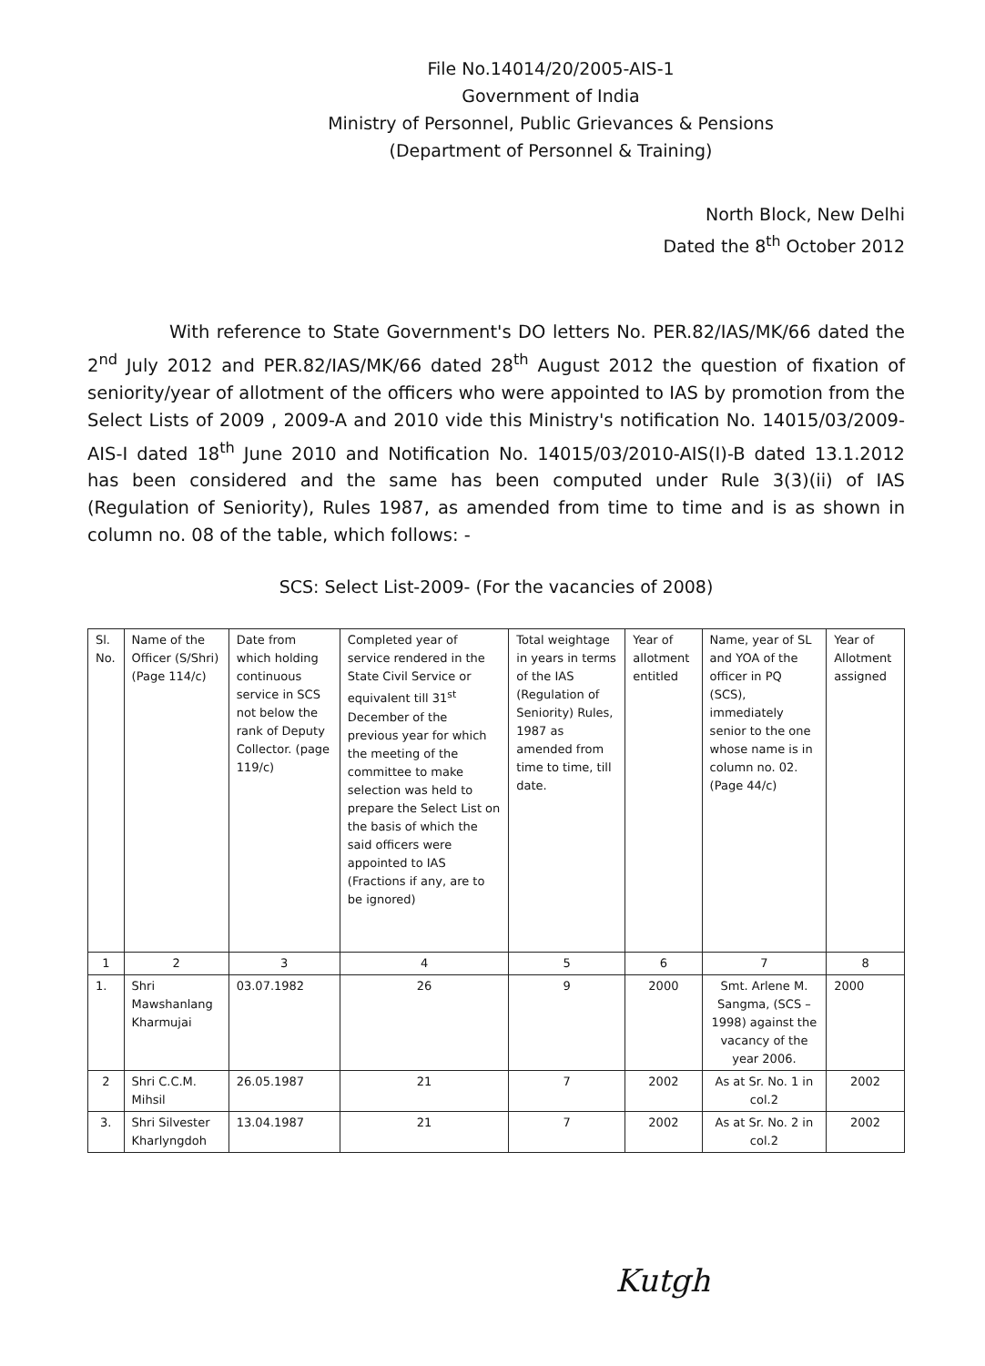File No.14014/20/2005-AIS-1
Government of India
Ministry of Personnel, Public Grievances & Pensions
(Department of Personnel & Training)
North Block, New Delhi
Dated the 8<sup>th</sup> October 2012
With reference to State Government's DO letters No. PER.82/IAS/MK/66 dated the 2<sup>nd</sup> July 2012 and PER.82/IAS/MK/66 dated 28<sup>th</sup> August 2012 the question of fixation of seniority/year of allotment of the officers who were appointed to IAS by promotion from the Select Lists of 2009 , 2009-A and 2010 vide this Ministry's notification No. 14015/03/2009-AIS-I dated 18<sup>th</sup> June 2010 and Notification No. 14015/03/2010-AIS(I)-B dated 13.1.2012 has been considered and the same has been computed under Rule 3(3)(ii) of IAS (Regulation of Seniority), Rules 1987, as amended from time to time and is as shown in column no. 08 of the table, which follows: -
SCS: Select List-2009- (For the vacancies of 2008)
| Sl. No. | Name of the Officer (S/Shri) (Page 114/c) | Date from which holding continuous service in SCS not below the rank of Deputy Collector. (page 119/c) | Completed year of service rendered in the State Civil Service or equivalent till 31<sup>st</sup> December of the previous year for which the meeting of the committee to make selection was held to prepare the Select List on the basis of which the said officers were appointed to IAS (Fractions if any, are to be ignored) | Total weightage in years in terms of the IAS (Regulation of Seniority) Rules, 1987 as amended from time to time, till date. | Year of allotment entitled | Name, year of SL and YOA of the officer in PQ (SCS), immediately senior to the one whose name is in column no. 02. (Page 44/c) | Year of Allotment assigned |
| --- | --- | --- | --- | --- | --- | --- | --- |
| 1 | 2 | 3 | 4 | 5 | 6 | 7 | 8 |
| 1. | Shri Mawshanlang Kharmujai | 03.07.1982 | 26 | 9 | 2000 | Smt. Arlene M. Sangma, (SCS – 1998) against the vacancy of the year 2006. | 2000 |
| 2 | Shri C.C.M. Mihsil | 26.05.1987 | 21 | 7 | 2002 | As at Sr. No. 1 in col.2 | 2002 |
| 3. | Shri Silvester Kharlyngdoh | 13.04.1987 | 21 | 7 | 2002 | As at Sr. No. 2 in col.2 | 2002 |
Kutgh